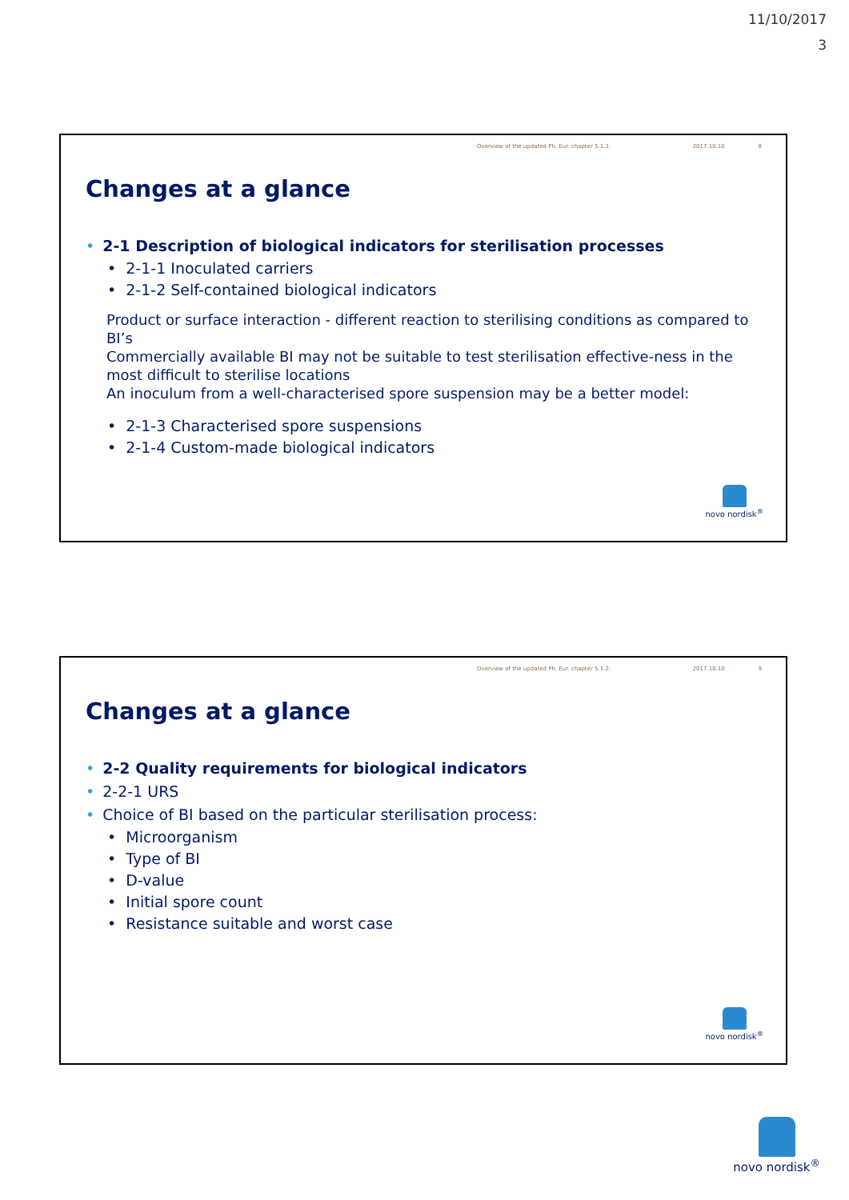11/10/2017
3
Overview of the updated Ph. Eur. chapter 5.1.2. 2017.10.10 8
Changes at a glance
• 2-1 Description of biological indicators for sterilisation processes
• 2-1-1 Inoculated carriers
• 2-1-2 Self-contained biological indicators
Product or surface interaction - different reaction to sterilising conditions as compared to BI’s
Commercially available BI may not be suitable to test sterilisation effective-ness in the most difficult to sterilise locations
An inoculum from a well-characterised spore suspension may be a better model:
• 2-1-3 Characterised spore suspensions
• 2-1-4 Custom-made biological indicators
novo nordisk<sup>®</sup>
Overview of the updated Ph. Eur. chapter 5.1.2. 2017.10.10 9
Changes at a glance
• 2-2 Quality requirements for biological indicators
• 2-2-1 URS
• Choice of BI based on the particular sterilisation process:
• Microorganism
• Type of BI
• D-value
• Initial spore count
• Resistance suitable and worst case
novo nordisk<sup>®</sup>
novo nordisk<sup>®</sup>